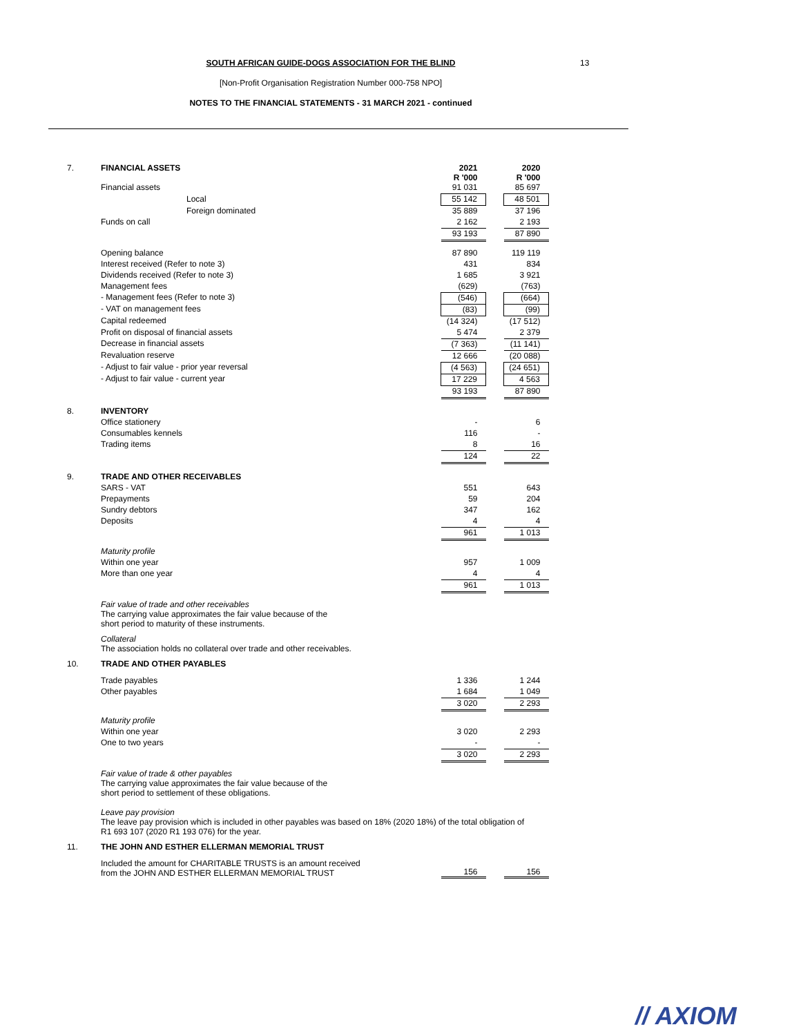13
SOUTH AFRICAN GUIDE-DOGS ASSOCIATION FOR THE BLIND
[Non-Profit Organisation Registration Number 000-758 NPO]
NOTES TO THE FINANCIAL STATEMENTS - 31 MARCH 2021 - continued
| 7. | FINANCIAL ASSETS | | 2021 R '000 | | 2020 R '000 |
| | Financial assets | | 91 031 | | 85 697 |
| | | Local | 55 142 | | 48 501 |
| | | Foreign dominated | 35 889 | | 37 196 |
| | Funds on call | | 2 162 | | 2 193 |
| | | | 93 193 | | 87 890 |
| | Opening balance | | 87 890 | | 119 119 |
| | Interest received (Refer to note 3) | | 431 | | 834 |
| | Dividends received (Refer to note 3) | | 1 685 | | 3 921 |
| | Management fees | | (629) | | (763) |
| | - Management fees (Refer to note 3) | | (546) | | (664) |
| | - VAT on management fees | | (83) | | (99) |
| | Capital redeemed | | (14 324) | | (17 512) |
| | Profit on disposal of financial assets | | 5 474 | | 2 379 |
| | Decrease in financial assets | | (7 363) | | (11 141) |
| | Revaluation reserve | | 12 666 | | (20 088) |
| | - Adjust to fair value - prior year reversal | | (4 563) | | (24 651) |
| | - Adjust to fair value - current year | | 17 229 | | 4 563 |
| | | | 93 193 | | 87 890 |
| 8. | INVENTORY | | | | |
| | Office stationery | | - | | 6 |
| | Consumables kennels | | 116 | | - |
| | Trading items | | 8 | | 16 |
| | | | 124 | | 22 |
| 9. | TRADE AND OTHER RECEIVABLES | | | | |
| | SARS - VAT | | 551 | | 643 |
| | Prepayments | | 59 | | 204 |
| | Sundry debtors | | 347 | | 162 |
| | Deposits | | 4 | | 4 |
| | | | 961 | | 1 013 |
| | Maturity profile | | | | |
| | Within one year | | 957 | | 1 009 |
| | More than one year | | 4 | | 4 |
| | | | 961 | | 1 013 |
| | Fair value of trade and other receivables The carrying value approximates the fair value because of the short period to maturity of these instruments. | | | | |
| | Collateral The association holds no collateral over trade and other receivables. | | | | |
| 10. | TRADE AND OTHER PAYABLES | | | | |
| | Trade payables | | 1 336 | | 1 244 |
| | Other payables | | 1 684 | | 1 049 |
| | | | 3 020 | | 2 293 |
| | Maturity profile | | | | |
| | Within one year | | 3 020 | | 2 293 |
| | One to two years | | - | | - |
| | | | 3 020 | | 2 293 |
| | Fair value of trade & other payables The carrying value approximates the fair value because of the short period to settlement of these obligations. | | | | |
| | Leave pay provision The leave pay provision which is included in other payables was based on 18% (2020 18%) of the total obligation of R1 693 107 (2020 R1 193 076) for the year. | | | | |
| 11. | THE JOHN AND ESTHER ELLERMAN MEMORIAL TRUST | | | | |
| | Included the amount for CHARITABLE TRUSTS is an amount received from the JOHN AND ESTHER ELLERMAN MEMORIAL TRUST | | 156 | | 156 |
// AXIOM